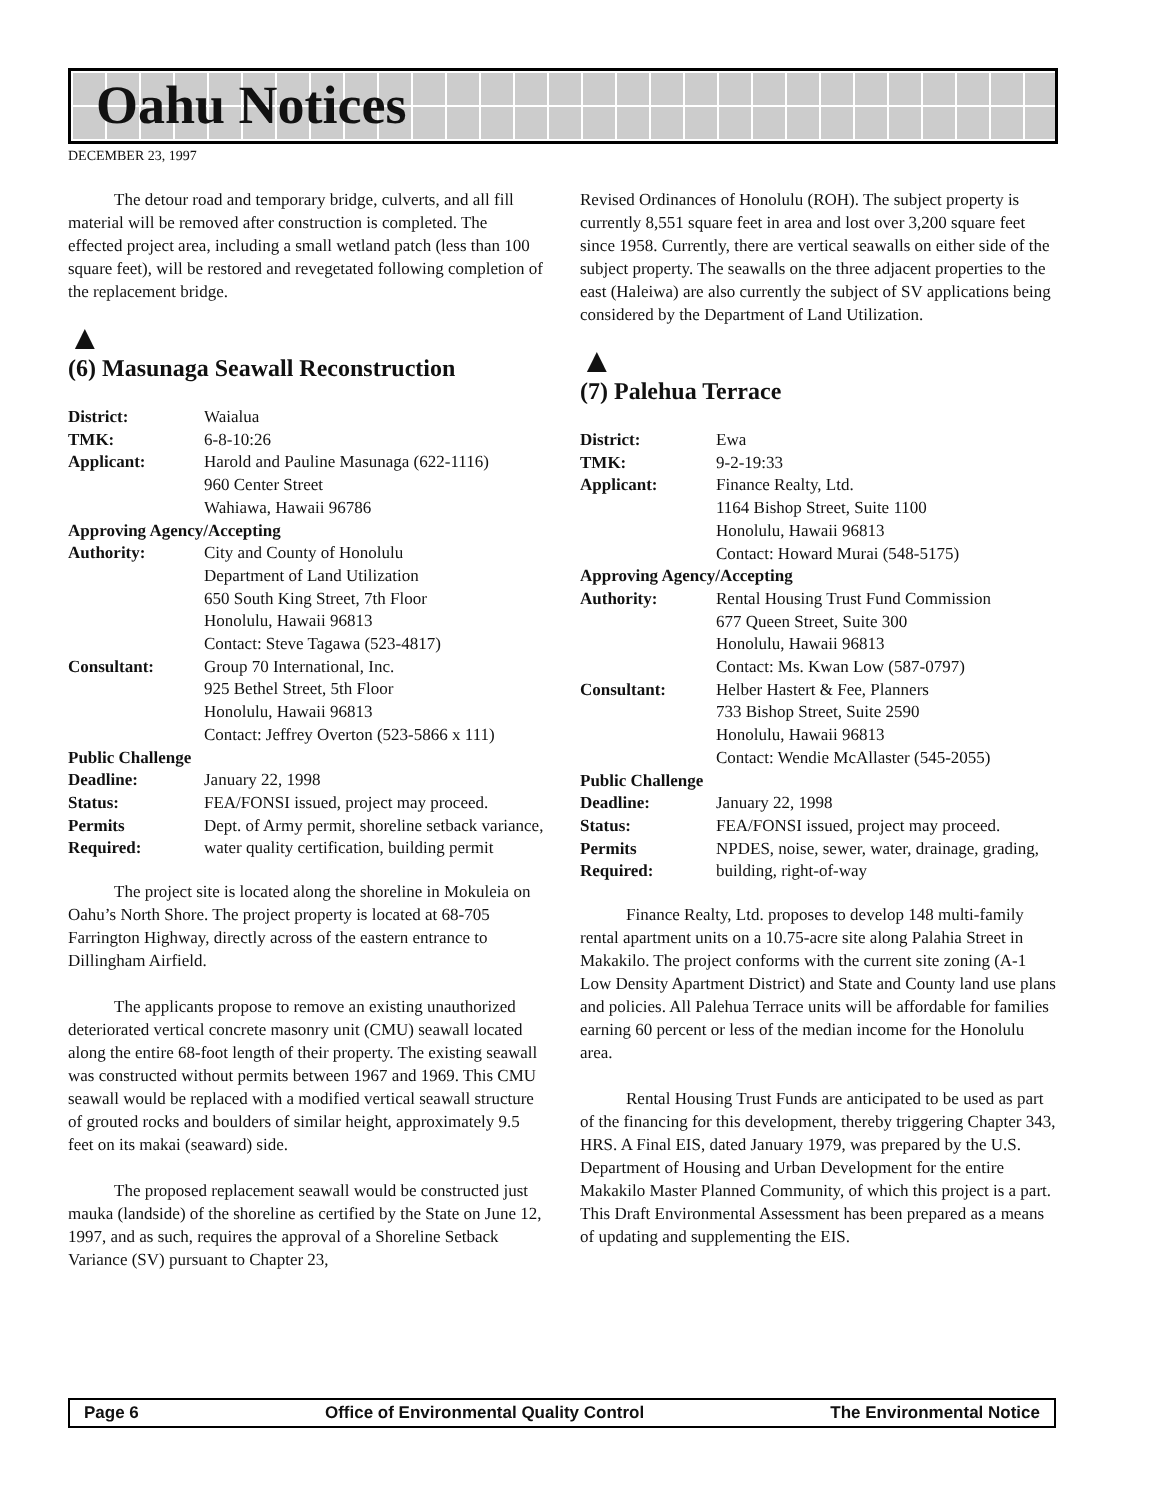Oahu Notices
DECEMBER 23, 1997
The detour road and temporary bridge, culverts, and all fill material will be removed after construction is completed. The effected project area, including a small wetland patch (less than 100 square feet), will be restored and revegetated following completion of the replacement bridge.
▲
(6) Masunaga Seawall Reconstruction
| District: | Waialua |
| TMK: | 6-8-10:26 |
| Applicant: | Harold and Pauline Masunaga (622-1116) 960 Center Street Wahiawa, Hawaii 96786 |
| Approving Agency/Accepting | |
| Authority: | City and County of Honolulu Department of Land Utilization 650 South King Street, 7th Floor Honolulu, Hawaii 96813 Contact: Steve Tagawa (523-4817) |
| Consultant: | Group 70 International, Inc. 925 Bethel Street, 5th Floor Honolulu, Hawaii 96813 Contact: Jeffrey Overton (523-5866 x 111) |
| Public Challenge | |
| Deadline: | January 22, 1998 |
| Status: | FEA/FONSI issued, project may proceed. |
| Permits Required: | Dept. of Army permit, shoreline setback variance, water quality certification, building permit |
The project site is located along the shoreline in Mokuleia on Oahu’s North Shore. The project property is located at 68-705 Farrington Highway, directly across of the eastern entrance to Dillingham Airfield.
The applicants propose to remove an existing unauthorized deteriorated vertical concrete masonry unit (CMU) seawall located along the entire 68-foot length of their property. The existing seawall was constructed without permits between 1967 and 1969. This CMU seawall would be replaced with a modified vertical seawall structure of grouted rocks and boulders of similar height, approximately 9.5 feet on its makai (seaward) side.
The proposed replacement seawall would be constructed just mauka (landside) of the shoreline as certified by the State on June 12, 1997, and as such, requires the approval of a Shoreline Setback Variance (SV) pursuant to Chapter 23,
Revised Ordinances of Honolulu (ROH). The subject property is currently 8,551 square feet in area and lost over 3,200 square feet since 1958. Currently, there are vertical seawalls on either side of the subject property. The seawalls on the three adjacent properties to the east (Haleiwa) are also currently the subject of SV applications being considered by the Department of Land Utilization.
▲
(7) Palehua Terrace
| District: | Ewa |
| TMK: | 9-2-19:33 |
| Applicant: | Finance Realty, Ltd. 1164 Bishop Street, Suite 1100 Honolulu, Hawaii 96813 Contact: Howard Murai (548-5175) |
| Approving Agency/Accepting | |
| Authority: | Rental Housing Trust Fund Commission 677 Queen Street, Suite 300 Honolulu, Hawaii 96813 Contact: Ms. Kwan Low (587-0797) |
| Consultant: | Helber Hastert & Fee, Planners 733 Bishop Street, Suite 2590 Honolulu, Hawaii 96813 Contact: Wendie McAllaster (545-2055) |
| Public Challenge | |
| Deadline: | January 22, 1998 |
| Status: | FEA/FONSI issued, project may proceed. |
| Permits Required: | NPDES, noise, sewer, water, drainage, grading, building, right-of-way |
Finance Realty, Ltd. proposes to develop 148 multi-family rental apartment units on a 10.75-acre site along Palahia Street in Makakilo. The project conforms with the current site zoning (A-1 Low Density Apartment District) and State and County land use plans and policies. All Palehua Terrace units will be affordable for families earning 60 percent or less of the median income for the Honolulu area.
Rental Housing Trust Funds are anticipated to be used as part of the financing for this development, thereby triggering Chapter 343, HRS. A Final EIS, dated January 1979, was prepared by the U.S. Department of Housing and Urban Development for the entire Makakilo Master Planned Community, of which this project is a part. This Draft Environmental Assessment has been prepared as a means of updating and supplementing the EIS.
Page 6 Office of Environmental Quality Control The Environmental Notice